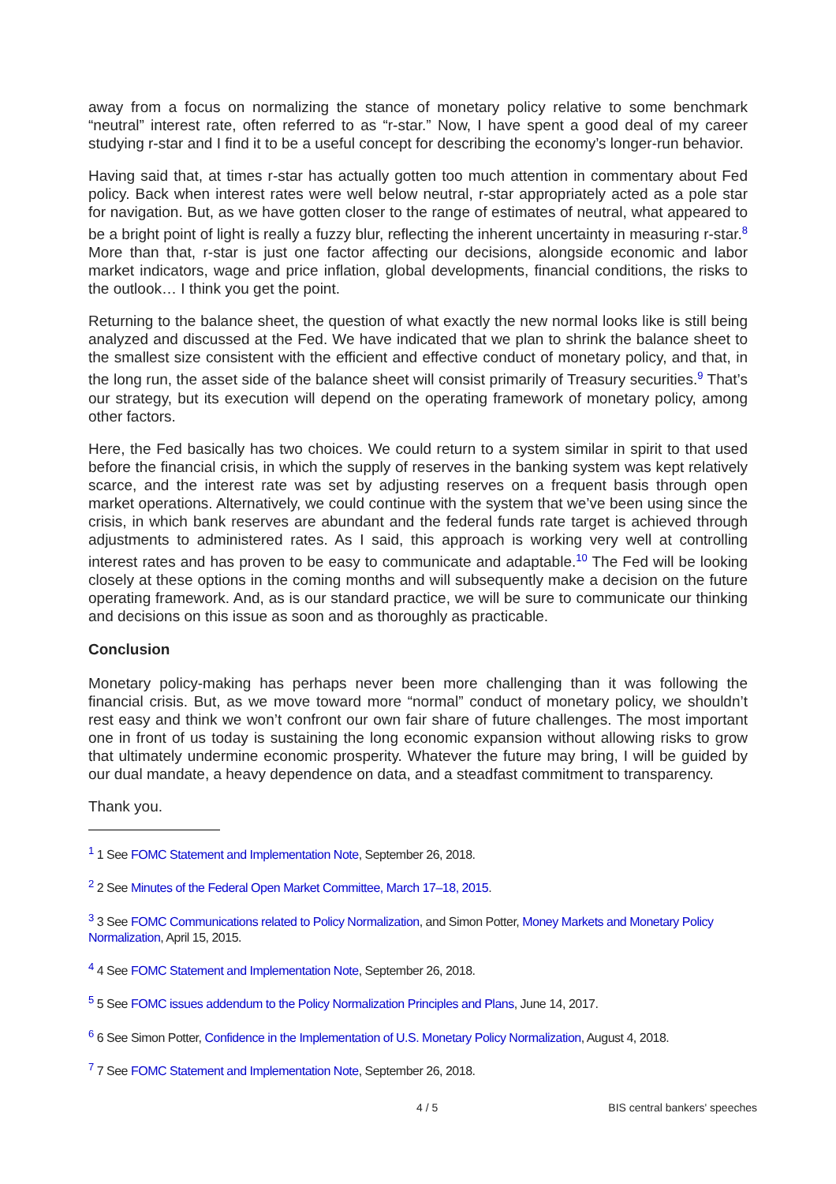away from a focus on normalizing the stance of monetary policy relative to some benchmark “neutral” interest rate, often referred to as “r-star.” Now, I have spent a good deal of my career studying r-star and I find it to be a useful concept for describing the economy’s longer-run behavior.
Having said that, at times r-star has actually gotten too much attention in commentary about Fed policy. Back when interest rates were well below neutral, r-star appropriately acted as a pole star for navigation. But, as we have gotten closer to the range of estimates of neutral, what appeared to be a bright point of light is really a fuzzy blur, reflecting the inherent uncertainty in measuring r-star.<sup>8</sup> More than that, r-star is just one factor affecting our decisions, alongside economic and labor market indicators, wage and price inflation, global developments, financial conditions, the risks to the outlook… I think you get the point.
Returning to the balance sheet, the question of what exactly the new normal looks like is still being analyzed and discussed at the Fed. We have indicated that we plan to shrink the balance sheet to the smallest size consistent with the efficient and effective conduct of monetary policy, and that, in the long run, the asset side of the balance sheet will consist primarily of Treasury securities.<sup>9</sup> That’s our strategy, but its execution will depend on the operating framework of monetary policy, among other factors.
Here, the Fed basically has two choices. We could return to a system similar in spirit to that used before the financial crisis, in which the supply of reserves in the banking system was kept relatively scarce, and the interest rate was set by adjusting reserves on a frequent basis through open market operations. Alternatively, we could continue with the system that we’ve been using since the crisis, in which bank reserves are abundant and the federal funds rate target is achieved through adjustments to administered rates. As I said, this approach is working very well at controlling interest rates and has proven to be easy to communicate and adaptable.<sup>10</sup> The Fed will be looking closely at these options in the coming months and will subsequently make a decision on the future operating framework. And, as is our standard practice, we will be sure to communicate our thinking and decisions on this issue as soon and as thoroughly as practicable.
Conclusion
Monetary policy-making has perhaps never been more challenging than it was following the financial crisis. But, as we move toward more “normal” conduct of monetary policy, we shouldn’t rest easy and think we won’t confront our own fair share of future challenges. The most important one in front of us today is sustaining the long economic expansion without allowing risks to grow that ultimately undermine economic prosperity. Whatever the future may bring, I will be guided by our dual mandate, a heavy dependence on data, and a steadfast commitment to transparency.
Thank you.
<sup>1</sup> 1 See FOMC Statement and Implementation Note, September 26, 2018.
<sup>2</sup> 2 See Minutes of the Federal Open Market Committee, March 17–18, 2015.
<sup>3</sup> 3 See FOMC Communications related to Policy Normalization, and Simon Potter, Money Markets and Monetary Policy Normalization, April 15, 2015.
<sup>4</sup> 4 See FOMC Statement and Implementation Note, September 26, 2018.
<sup>5</sup> 5 See FOMC issues addendum to the Policy Normalization Principles and Plans, June 14, 2017.
<sup>6</sup> 6 See Simon Potter, Confidence in the Implementation of U.S. Monetary Policy Normalization, August 4, 2018.
<sup>7</sup> 7 See FOMC Statement and Implementation Note, September 26, 2018.
4 / 5 BIS central bankers' speeches